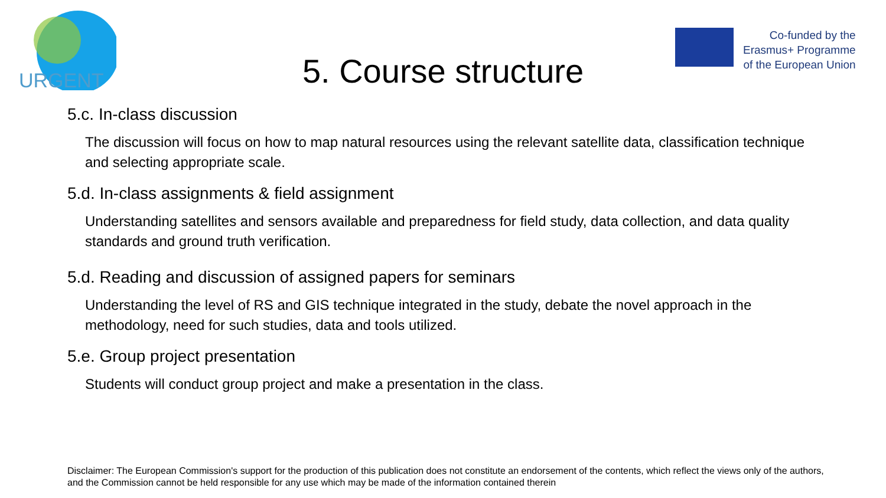URGENT
Co-funded by the
Erasmus+ Programme
of the European Union
5. Course structure
5.c. In-class discussion
The discussion will focus on how to map natural resources using the relevant satellite data, classification technique and selecting appropriate scale.
5.d. In-class assignments & field assignment
Understanding satellites and sensors available and preparedness for field study, data collection, and data quality standards and ground truth verification.
5.d. Reading and discussion of assigned papers for seminars
Understanding the level of RS and GIS technique integrated in the study, debate the novel approach in the methodology, need for such studies, data and tools utilized.
5.e. Group project presentation
Students will conduct group project and make a presentation in the class.
Disclaimer: The European Commission's support for the production of this publication does not constitute an endorsement of the contents, which reflect the views only of the authors, and the Commission cannot be held responsible for any use which may be made of the information contained therein